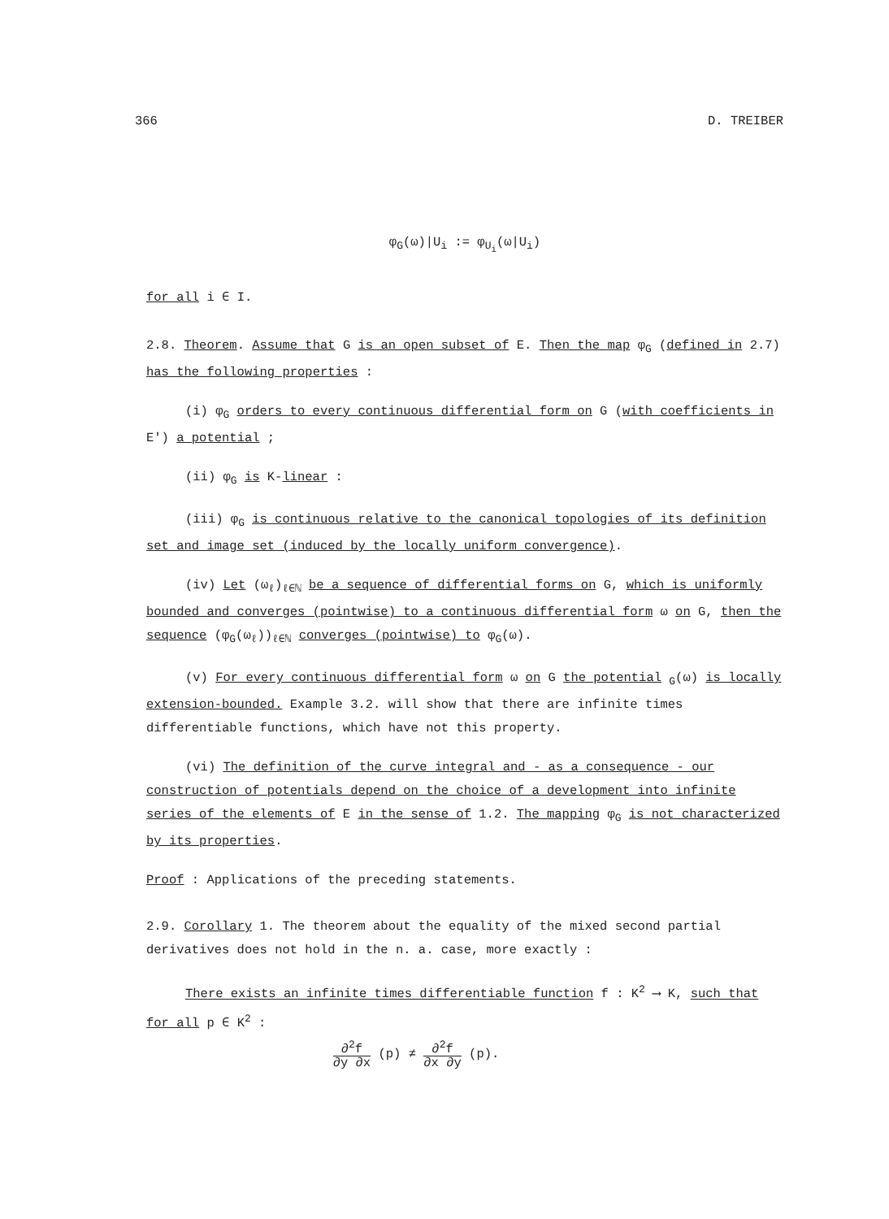366 D. TREIBER
φ<sub>G</sub>(ω)|U<sub>i</sub> := φ<sub>U<sub>i</sub></sub>(ω|U<sub>i</sub>)
for all i ∈ I.
2.8. Theorem. Assume that G is an open subset of E. Then the map φ<sub>G</sub> (defined in 2.7) has the following properties :
(i) φ<sub>G</sub> orders to every continuous differential form on G (with coefficients in E') a potential ;
(ii) φ<sub>G</sub> is K-linear :
(iii) φ<sub>G</sub> is continuous relative to the canonical topologies of its definition set and image set (induced by the locally uniform convergence).
(iv) Let (ω<sub>ℓ</sub>)<sub>ℓ∈ℕ</sub> be a sequence of differential forms on G, which is uniformly bounded and converges (pointwise) to a continuous differential form ω on G, then the sequence (φ<sub>G</sub>(ω<sub>ℓ</sub>))<sub>ℓ∈ℕ</sub> converges (pointwise) to φ<sub>G</sub>(ω).
(v) For every continuous differential form ω on G the potential <sub>G</sub>(ω) is locally extension-bounded. Example 3.2. will show that there are infinite times differentiable functions, which have not this property.
(vi) The definition of the curve integral and - as a consequence - our construction of potentials depend on the choice of a development into infinite series of the elements of E in the sense of 1.2. The mapping φ<sub>G</sub> is not characterized by its properties.
Proof : Applications of the preceding statements.
2.9. Corollary 1. The theorem about the equality of the mixed second partial derivatives does not hold in the n. a. case, more exactly :
There exists an infinite times differentiable function f : K<sup>2</sup> ⟶ K, such that for all p ∈ K<sup>2</sup> :
∂<sup>2</sup>f ∂y ∂x (p) ≠ ∂<sup>2</sup>f ∂x ∂y (p).